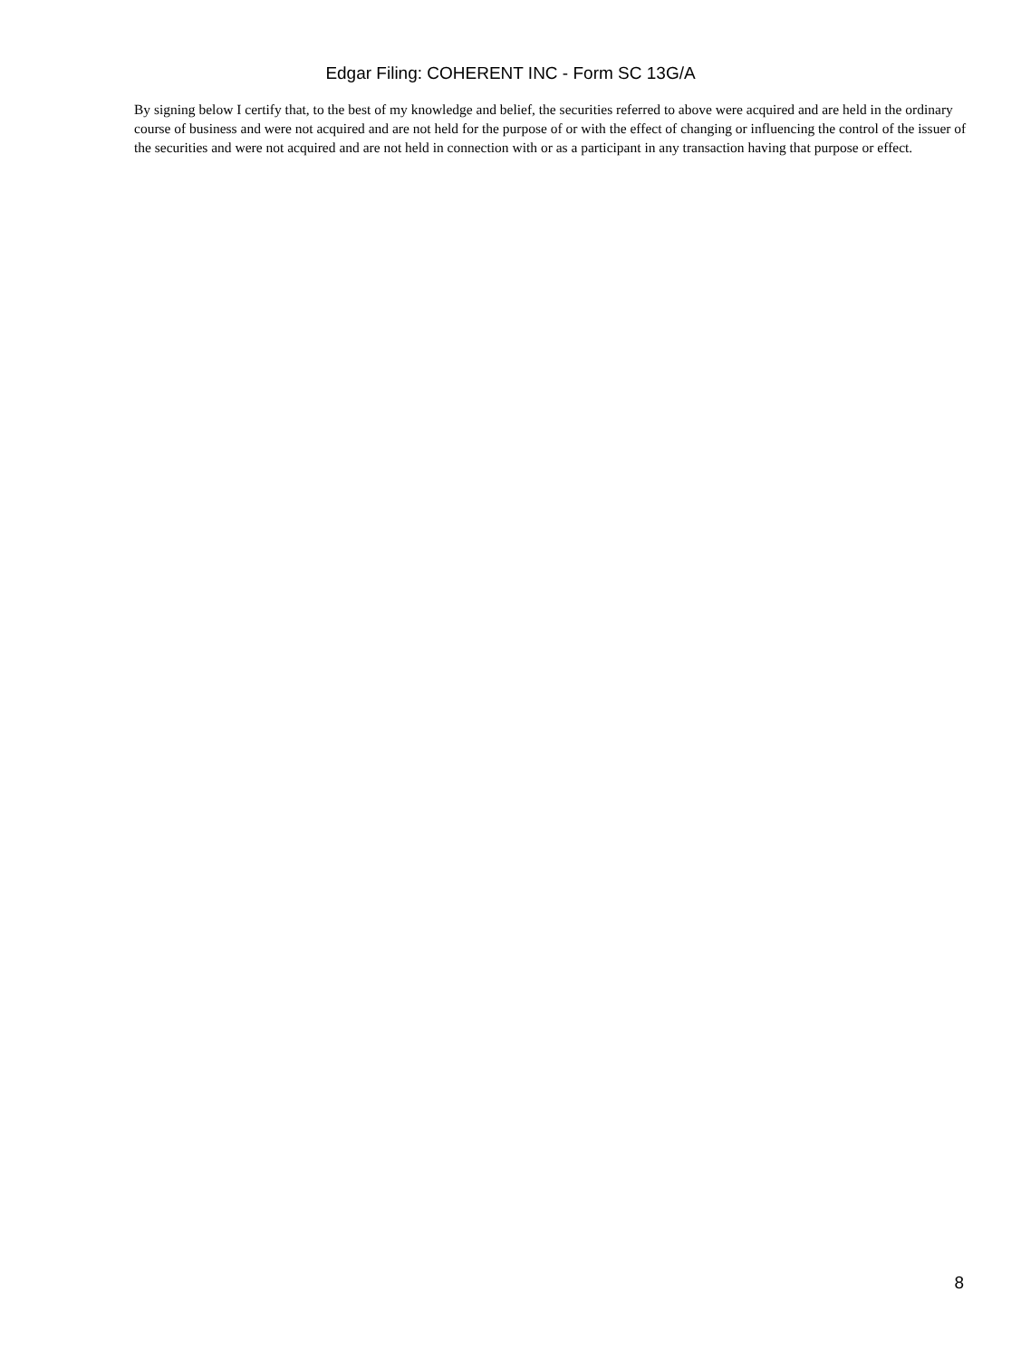Edgar Filing: COHERENT INC - Form SC 13G/A
By signing below I certify that, to the best of my knowledge and belief, the securities referred to above were acquired and are held in the ordinary course of business and were not acquired and are not held for the purpose of or with the effect of changing or influencing the control of the issuer of the securities and were not acquired and are not held in connection with or as a participant in any transaction having that purpose or effect.
8